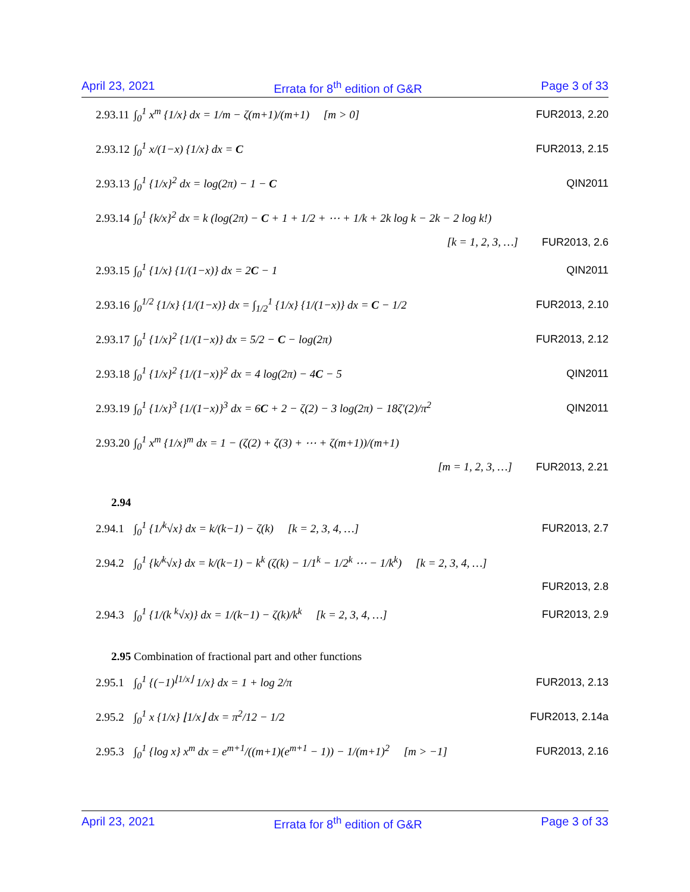April 23, 2021 Errata for 8<sup>th</sup> edition of G&R Page 3 of 33
2.93.11 ∫<sub>0</sub><sup>1</sup> x<sup>m</sup> {1/x} dx = 1/m − ζ(m+1)/(m+1) [m > 0] FUR2013, 2.20
2.93.12 ∫<sub>0</sub><sup>1</sup> x/(1−x) {1/x} dx = C FUR2013, 2.15
2.93.13 ∫<sub>0</sub><sup>1</sup> {1/x}<sup>2</sup> dx = log(2π) − 1 − C QIN2011
2.93.14 ∫<sub>0</sub><sup>1</sup> {k/x}<sup>2</sup> dx = k (log(2π) − C + 1 + 1/2 + ⋯ + 1/k + 2k log k − 2k − 2 log k!)
[k = 1, 2, 3, …] FUR2013, 2.6
2.93.15 ∫<sub>0</sub><sup>1</sup> {1/x} {1/(1−x)} dx = 2C − 1 QIN2011
2.93.16 ∫<sub>0</sub><sup>1/2</sup> {1/x} {1/(1−x)} dx = ∫<sub>1/2</sub><sup>1</sup> {1/x} {1/(1−x)} dx = C − 1/2 FUR2013, 2.10
2.93.17 ∫<sub>0</sub><sup>1</sup> {1/x}<sup>2</sup> {1/(1−x)} dx = 5/2 − C − log(2π) FUR2013, 2.12
2.93.18 ∫<sub>0</sub><sup>1</sup> {1/x}<sup>2</sup> {1/(1−x)}<sup>2</sup> dx = 4 log(2π) − 4C − 5 QIN2011
2.93.19 ∫<sub>0</sub><sup>1</sup> {1/x}<sup>3</sup> {1/(1−x)}<sup>3</sup> dx = 6C + 2 − ζ(2) − 3 log(2π) − 18ζ′(2)/π<sup>2</sup> QIN2011
2.93.20 ∫<sub>0</sub><sup>1</sup> x<sup>m</sup> {1/x}<sup>m</sup> dx = 1 − (ζ(2) + ζ(3) + ⋯ + ζ(m+1))/(m+1)
[m = 1, 2, 3, …] FUR2013, 2.21
2.94
2.94.1 ∫<sub>0</sub><sup>1</sup> {1/<sup>k</sup>√x} dx = k/(k−1) − ζ(k) [k = 2, 3, 4, …] FUR2013, 2.7
2.94.2 ∫<sub>0</sub><sup>1</sup> {k/<sup>k</sup>√x} dx = k/(k−1) − k<sup>k</sup> (ζ(k) − 1/1<sup>k</sup> − 1/2<sup>k</sup> ⋯ − 1/k<sup>k</sup>) [k = 2, 3, 4, …]
FUR2013, 2.8
2.94.3 ∫<sub>0</sub><sup>1</sup> {1/(k <sup>k</sup>√x)} dx = 1/(k−1) − ζ(k)/k<sup>k</sup> [k = 2, 3, 4, …] FUR2013, 2.9
2.95 Combination of fractional part and other functions
2.95.1 ∫<sub>0</sub><sup>1</sup> {(−1)<sup>⌊1/x⌋</sup> 1/x} dx = 1 + log 2/π FUR2013, 2.13
2.95.2 ∫<sub>0</sub><sup>1</sup> x {1/x} ⌊1/x⌋ dx = π<sup>2</sup>/12 − 1/2 FUR2013, 2.14a
2.95.3 ∫<sub>0</sub><sup>1</sup> {log x} x<sup>m</sup> dx = e<sup>m+1</sup>/((m+1)(e<sup>m+1</sup> − 1)) − 1/(m+1)<sup>2</sup> [m > −1] FUR2013, 2.16
April 23, 2021 Errata for 8<sup>th</sup> edition of G&R Page 3 of 33